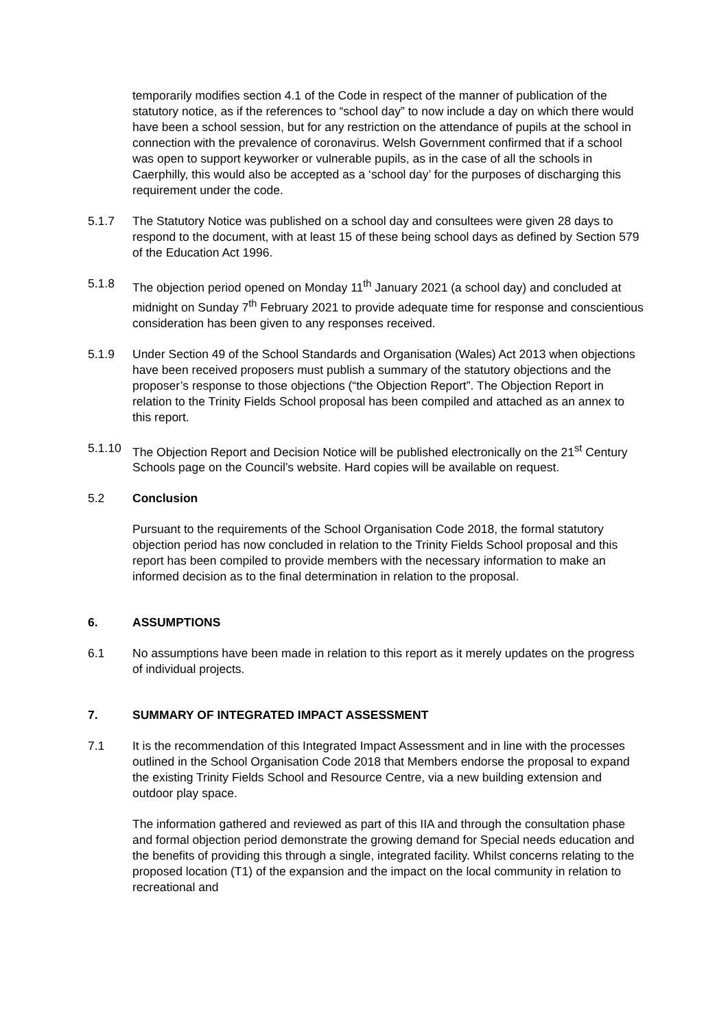temporarily modifies section 4.1 of the Code in respect of the manner of publication of the statutory notice, as if the references to “school day” to now include a day on which there would have been a school session, but for any restriction on the attendance of pupils at the school in connection with the prevalence of coronavirus. Welsh Government confirmed that if a school was open to support keyworker or vulnerable pupils, as in the case of all the schools in Caerphilly, this would also be accepted as a ‘school day’ for the purposes of discharging this requirement under the code.
5.1.7 The Statutory Notice was published on a school day and consultees were given 28 days to respond to the document, with at least 15 of these being school days as defined by Section 579 of the Education Act 1996.
5.1.8 The objection period opened on Monday 11<sup>th</sup> January 2021 (a school day) and concluded at midnight on Sunday 7<sup>th</sup> February 2021 to provide adequate time for response and conscientious consideration has been given to any responses received.
5.1.9 Under Section 49 of the School Standards and Organisation (Wales) Act 2013 when objections have been received proposers must publish a summary of the statutory objections and the proposer’s response to those objections (“the Objection Report”. The Objection Report in relation to the Trinity Fields School proposal has been compiled and attached as an annex to this report.
5.1.10 The Objection Report and Decision Notice will be published electronically on the 21<sup>st</sup> Century Schools page on the Council’s website. Hard copies will be available on request.
5.2 Conclusion
Pursuant to the requirements of the School Organisation Code 2018, the formal statutory objection period has now concluded in relation to the Trinity Fields School proposal and this report has been compiled to provide members with the necessary information to make an informed decision as to the final determination in relation to the proposal.
6. ASSUMPTIONS
6.1 No assumptions have been made in relation to this report as it merely updates on the progress of individual projects.
7. SUMMARY OF INTEGRATED IMPACT ASSESSMENT
7.1 It is the recommendation of this Integrated Impact Assessment and in line with the processes outlined in the School Organisation Code 2018 that Members endorse the proposal to expand the existing Trinity Fields School and Resource Centre, via a new building extension and outdoor play space.
The information gathered and reviewed as part of this IIA and through the consultation phase and formal objection period demonstrate the growing demand for Special needs education and the benefits of providing this through a single, integrated facility. Whilst concerns relating to the proposed location (T1) of the expansion and the impact on the local community in relation to recreational and